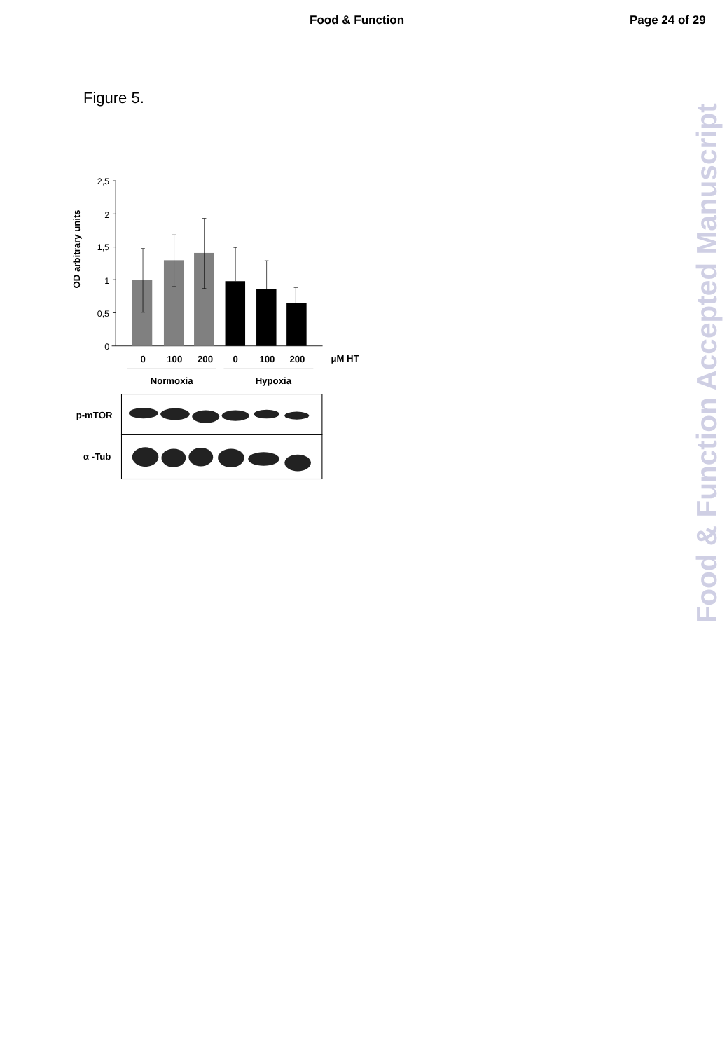Food & Function Page 24 of 29
Figure 5.
OD arbitrary units
2,5
2
1,5
1
0,5
0
0
100
200
0
100
200
μM HT
Normoxia
Hypoxia
p-mTOR
α -Tub
Food & Function Accepted Manuscript